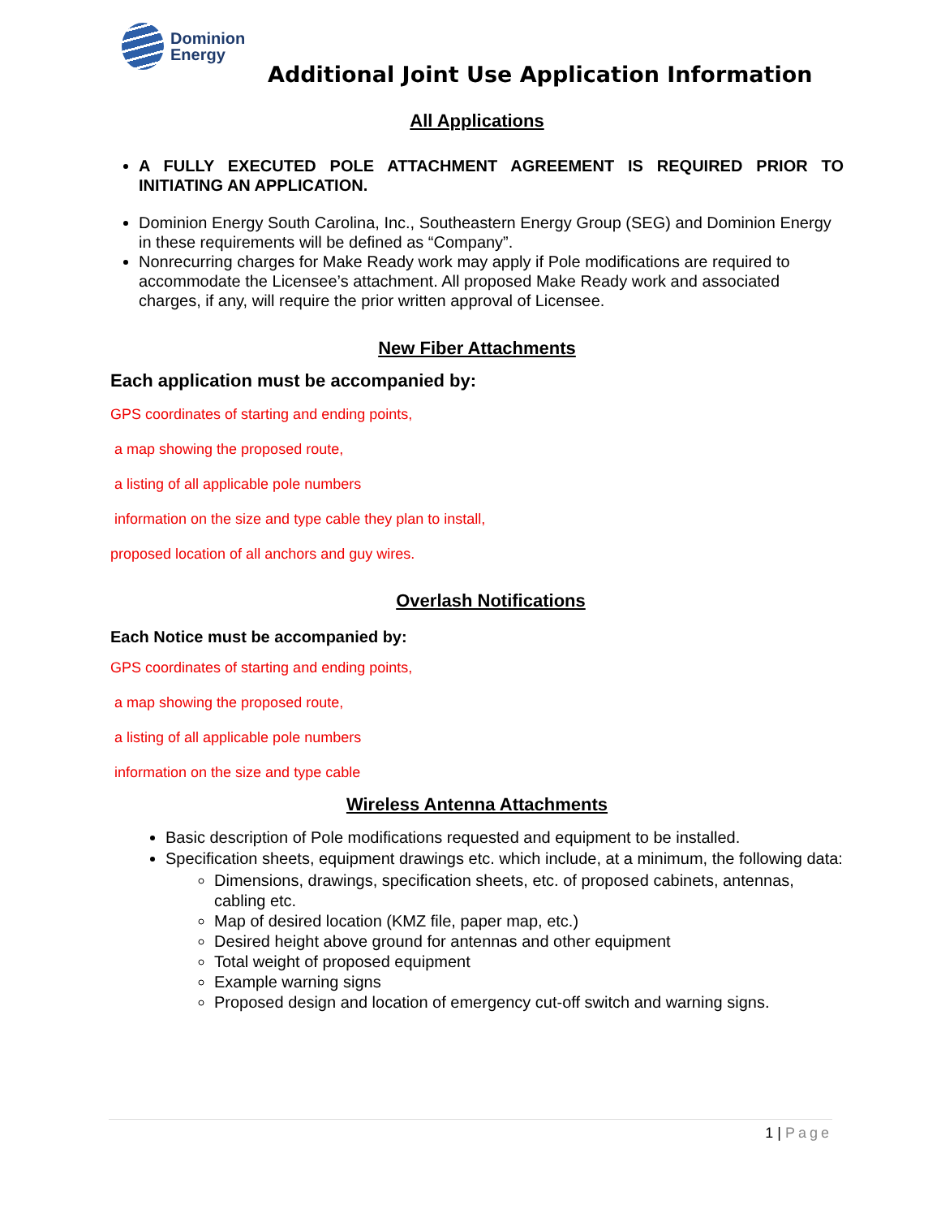Dominion
Energy
Additional Joint Use Application Information
All Applications
A FULLY EXECUTED POLE ATTACHMENT AGREEMENT IS REQUIRED PRIOR TO INITIATING AN APPLICATION.
Dominion Energy South Carolina, Inc., Southeastern Energy Group (SEG) and Dominion Energy in these requirements will be defined as “Company”.
Nonrecurring charges for Make Ready work may apply if Pole modifications are required to accommodate the Licensee’s attachment. All proposed Make Ready work and associated charges, if any, will require the prior written approval of Licensee.
New Fiber Attachments
Each application must be accompanied by:
GPS coordinates of starting and ending points,
a map showing the proposed route,
a listing of all applicable pole numbers
information on the size and type cable they plan to install,
proposed location of all anchors and guy wires.
Overlash Notifications
Each Notice must be accompanied by:
GPS coordinates of starting and ending points,
a map showing the proposed route,
a listing of all applicable pole numbers
information on the size and type cable
Wireless Antenna Attachments
Basic description of Pole modifications requested and equipment to be installed.
Specification sheets, equipment drawings etc. which include, at a minimum, the following data:
Dimensions, drawings, specification sheets, etc. of proposed cabinets, antennas, cabling etc.
Map of desired location (KMZ file, paper map, etc.)
Desired height above ground for antennas and other equipment
Total weight of proposed equipment
Example warning signs
Proposed design and location of emergency cut-off switch and warning signs.
1 | Page